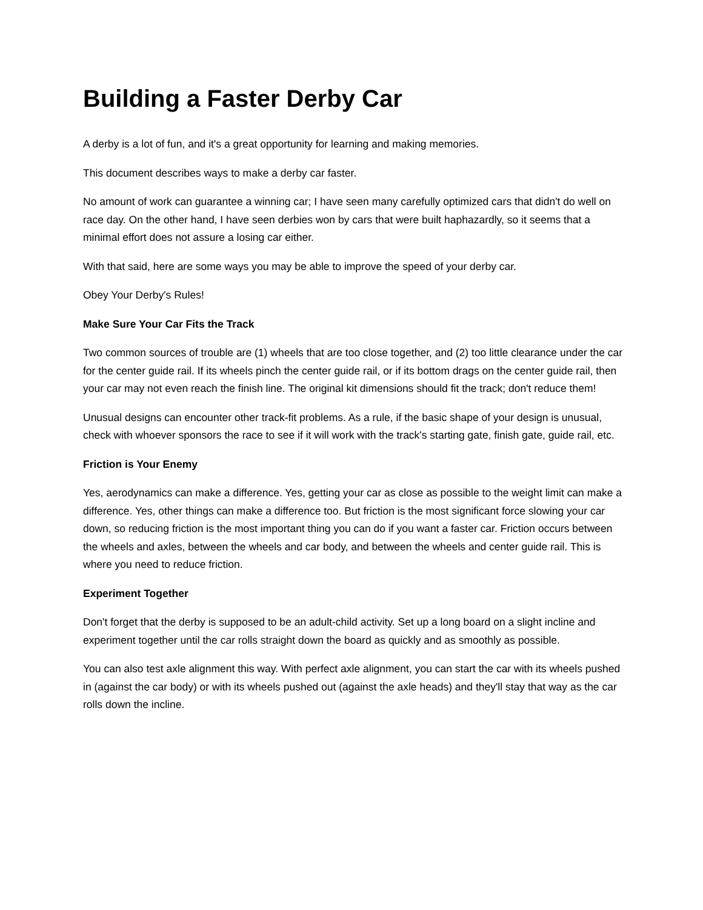Building a Faster Derby Car
A derby is a lot of fun, and it's a great opportunity for learning and making memories.
This document describes ways to make a derby car faster.
No amount of work can guarantee a winning car; I have seen many carefully optimized cars that didn't do well on race day. On the other hand, I have seen derbies won by cars that were built haphazardly, so it seems that a minimal effort does not assure a losing car either.
With that said, here are some ways you may be able to improve the speed of your derby car.
Obey Your Derby's Rules!
Make Sure Your Car Fits the Track
Two common sources of trouble are (1) wheels that are too close together, and (2) too little clearance under the car for the center guide rail. If its wheels pinch the center guide rail, or if its bottom drags on the center guide rail, then your car may not even reach the finish line. The original kit dimensions should fit the track; don't reduce them!
Unusual designs can encounter other track-fit problems. As a rule, if the basic shape of your design is unusual, check with whoever sponsors the race to see if it will work with the track's starting gate, finish gate, guide rail, etc.
Friction is Your Enemy
Yes, aerodynamics can make a difference. Yes, getting your car as close as possible to the weight limit can make a difference. Yes, other things can make a difference too. But friction is the most significant force slowing your car down, so reducing friction is the most important thing you can do if you want a faster car. Friction occurs between the wheels and axles, between the wheels and car body, and between the wheels and center guide rail. This is where you need to reduce friction.
Experiment Together
Don't forget that the derby is supposed to be an adult-child activity. Set up a long board on a slight incline and experiment together until the car rolls straight down the board as quickly and as smoothly as possible.
You can also test axle alignment this way. With perfect axle alignment, you can start the car with its wheels pushed in (against the car body) or with its wheels pushed out (against the axle heads) and they'll stay that way as the car rolls down the incline.